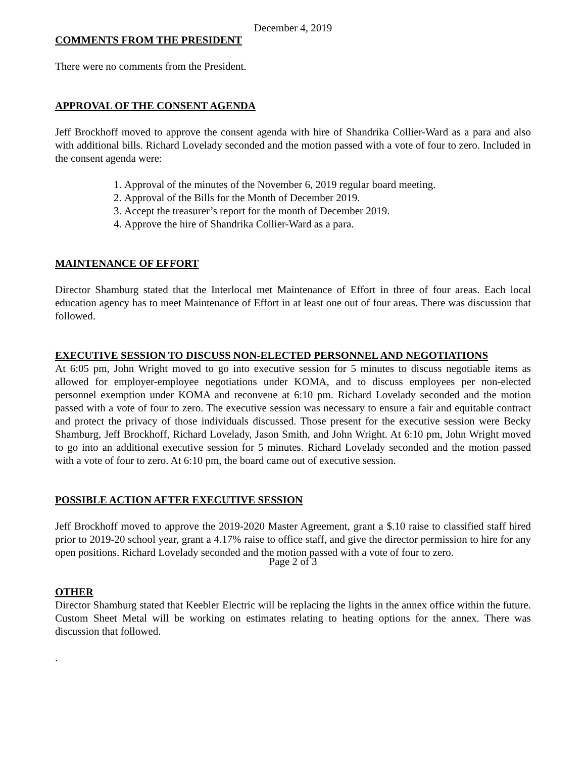December 4, 2019
COMMENTS FROM THE PRESIDENT
There were no comments from the President.
APPROVAL OF THE CONSENT AGENDA
Jeff Brockhoff moved to approve the consent agenda with hire of Shandrika Collier-Ward as a para and also with additional bills. Richard Lovelady seconded and the motion passed with a vote of four to zero. Included in the consent agenda were:
1. Approval of the minutes of the November 6, 2019 regular board meeting.
2. Approval of the Bills for the Month of December 2019.
3. Accept the treasurer’s report for the month of December 2019.
4. Approve the hire of Shandrika Collier-Ward as a para.
MAINTENANCE OF EFFORT
Director Shamburg stated that the Interlocal met Maintenance of Effort in three of four areas. Each local education agency has to meet Maintenance of Effort in at least one out of four areas. There was discussion that followed.
EXECUTIVE SESSION TO DISCUSS NON-ELECTED PERSONNEL AND NEGOTIATIONS
At 6:05 pm, John Wright moved to go into executive session for 5 minutes to discuss negotiable items as allowed for employer-employee negotiations under KOMA, and to discuss employees per non-elected personnel exemption under KOMA and reconvene at 6:10 pm. Richard Lovelady seconded and the motion passed with a vote of four to zero. The executive session was necessary to ensure a fair and equitable contract and protect the privacy of those individuals discussed. Those present for the executive session were Becky Shamburg, Jeff Brockhoff, Richard Lovelady, Jason Smith, and John Wright. At 6:10 pm, John Wright moved to go into an additional executive session for 5 minutes. Richard Lovelady seconded and the motion passed with a vote of four to zero. At 6:10 pm, the board came out of executive session.
POSSIBLE ACTION AFTER EXECUTIVE SESSION
Jeff Brockhoff moved to approve the 2019-2020 Master Agreement, grant a $.10 raise to classified staff hired prior to 2019-20 school year, grant a 4.17% raise to office staff, and give the director permission to hire for any open positions. Richard Lovelady seconded and the motion passed with a vote of four to zero.
OTHER
Director Shamburg stated that Keebler Electric will be replacing the lights in the annex office within the future. Custom Sheet Metal will be working on estimates relating to heating options for the annex. There was discussion that followed.
.
Page 2 of 3